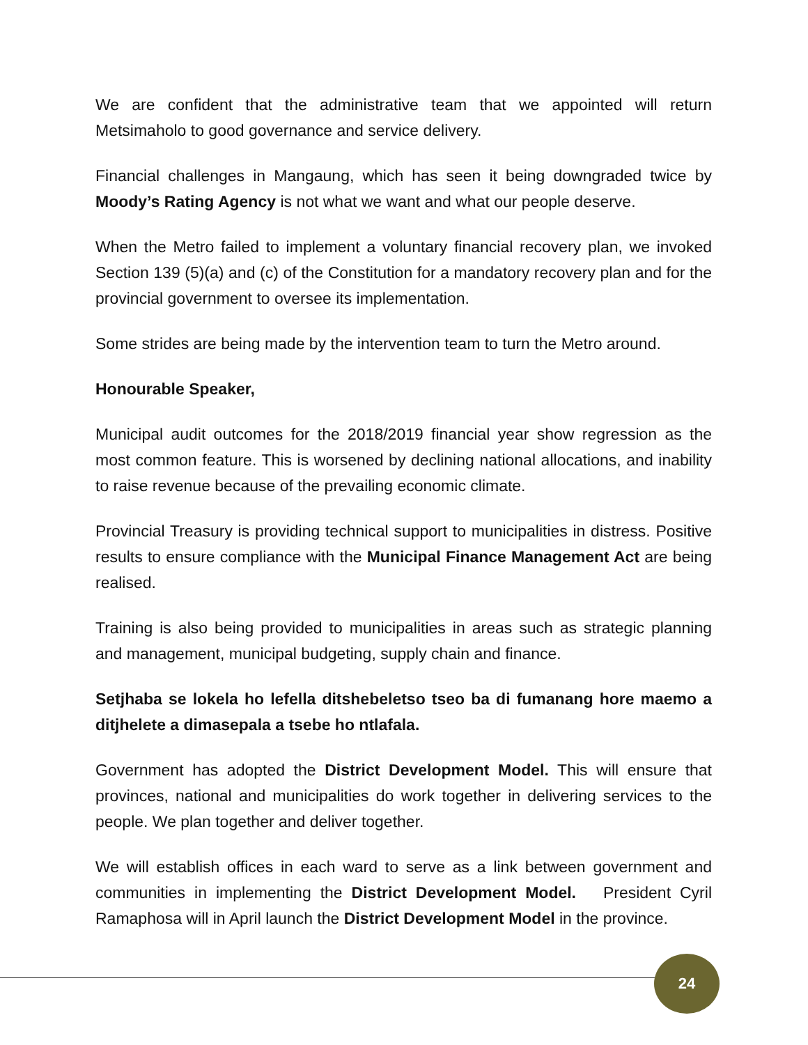We are confident that the administrative team that we appointed will return Metsimaholo to good governance and service delivery.
Financial challenges in Mangaung, which has seen it being downgraded twice by Moody’s Rating Agency is not what we want and what our people deserve.
When the Metro failed to implement a voluntary financial recovery plan, we invoked Section 139 (5)(a) and (c) of the Constitution for a mandatory recovery plan and for the provincial government to oversee its implementation.
Some strides are being made by the intervention team to turn the Metro around.
Honourable Speaker,
Municipal audit outcomes for the 2018/2019 financial year show regression as the most common feature. This is worsened by declining national allocations, and inability to raise revenue because of the prevailing economic climate.
Provincial Treasury is providing technical support to municipalities in distress. Positive results to ensure compliance with the Municipal Finance Management Act are being realised.
Training is also being provided to municipalities in areas such as strategic planning and management, municipal budgeting, supply chain and finance.
Setjhaba se lokela ho lefella ditshebeletso tseo ba di fumanang hore maemo a ditjhelete a dimasepala a tsebe ho ntlafala.
Government has adopted the District Development Model. This will ensure that provinces, national and municipalities do work together in delivering services to the people. We plan together and deliver together.
We will establish offices in each ward to serve as a link between government and communities in implementing the District Development Model. President Cyril Ramaphosa will in April launch the District Development Model in the province.
24